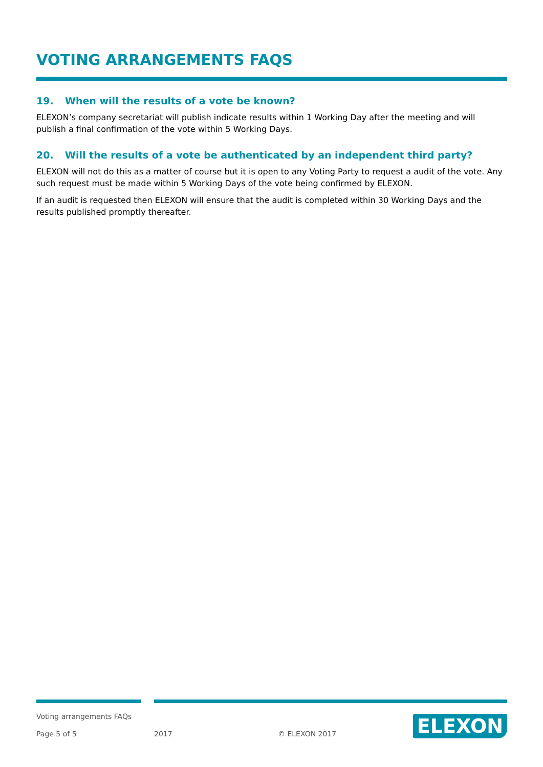VOTING ARRANGEMENTS FAQS
19. When will the results of a vote be known?
ELEXON’s company secretariat will publish indicate results within 1 Working Day after the meeting and will publish a final confirmation of the vote within 5 Working Days.
20. Will the results of a vote be authenticated by an independent third party?
ELEXON will not do this as a matter of course but it is open to any Voting Party to request a audit of the vote. Any such request must be made within 5 Working Days of the vote being confirmed by ELEXON.
If an audit is requested then ELEXON will ensure that the audit is completed within 30 Working Days and the results published promptly thereafter.
Voting arrangements FAQs
Page 5 of 5 2017 © ELEXON 2017
ELEXON